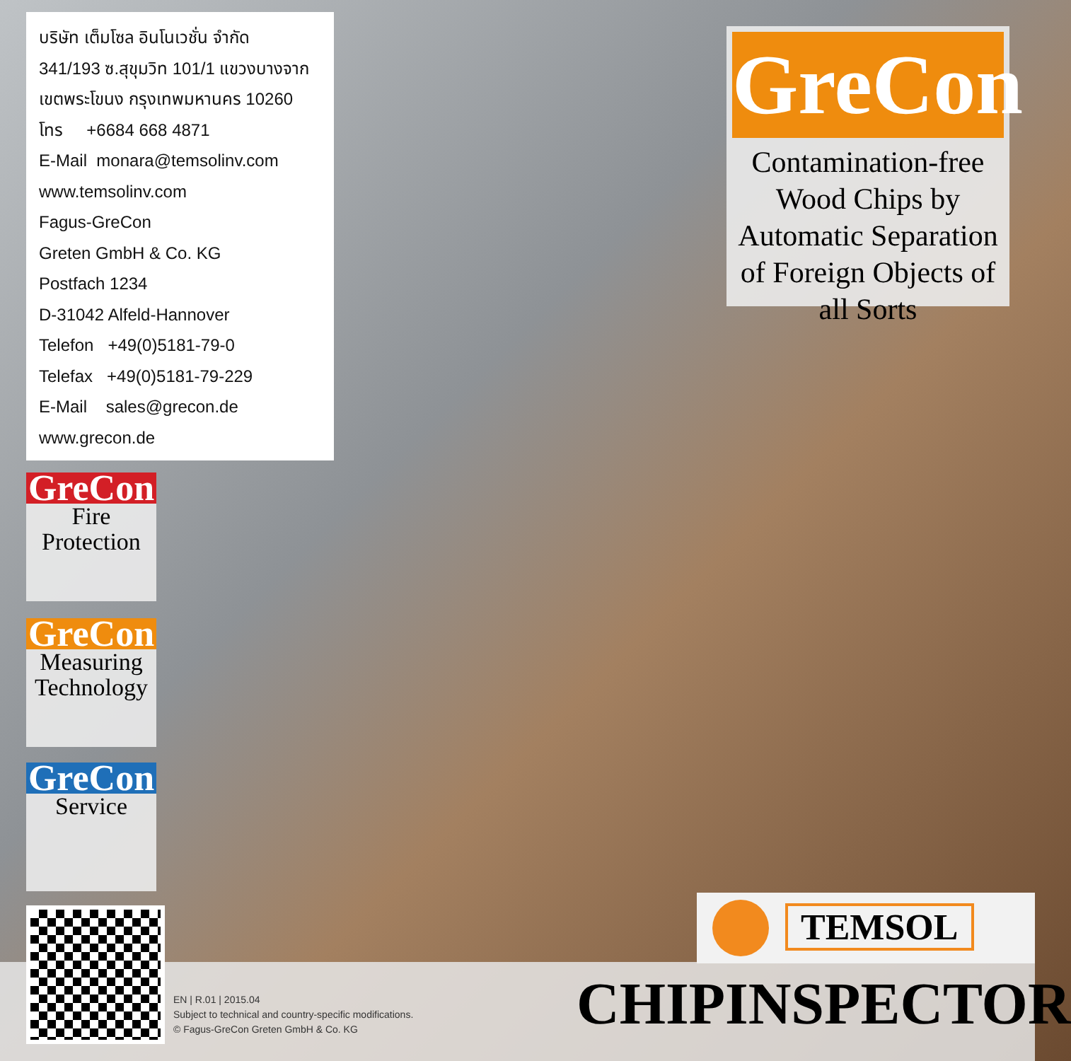บริษัท เต็มโซล อินโนเวชั่น จำกัด
341/193 ซ.สุขุมวิท 101/1 แขวงบางจาก
เขตพระโขนง กรุงเทพมหานคร 10260
โทร +6684 668 4871
E-Mail monara@temsolinv.com
www.temsolinv.com
Fagus-GreCon
Greten GmbH & Co. KG
Postfach 1234
D-31042 Alfeld-Hannover
Telefon +49(0)5181-79-0
Telefax +49(0)5181-79-229
E-Mail sales@grecon.de
www.grecon.de
GreCon
Contamination-free Wood Chips by Automatic Separation of Foreign Objects of all Sorts
GreCon
Fire
Protection
GreCon
Measuring
Technology
GreCon
Service
EN | R.01 | 2015.04
Subject to technical and country-specific modifications.
© Fagus-GreCon Greten GmbH & Co. KG
TEMSOL
CHIPINSPECTOR